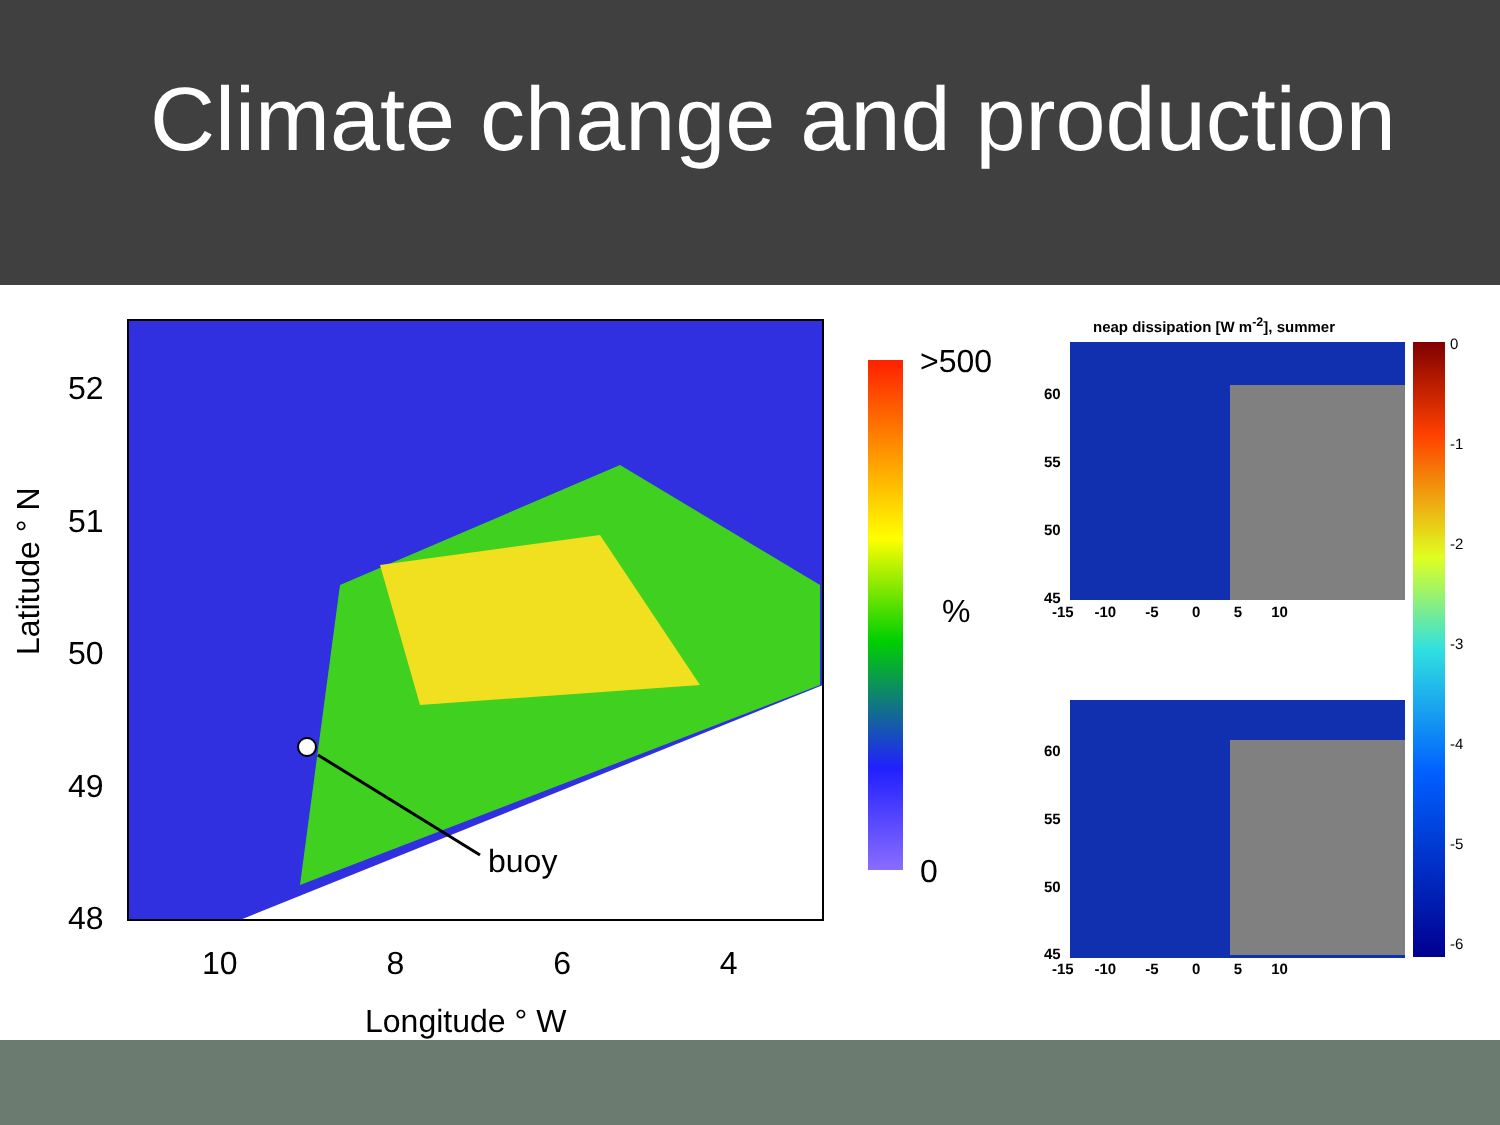Climate change and production
52
51
50
49
48
Latitude ° N
10 8 6 4
Longitude ° W
buoy
>500
%
0
neap dissipation [W m<sup>-2</sup>], summer
60
55
50
45
-15 -10 -5 0 5 10
60
55
50
45
-15 -10 -5 0 5 10
0
-1
-2
-3
-4
-5
-6